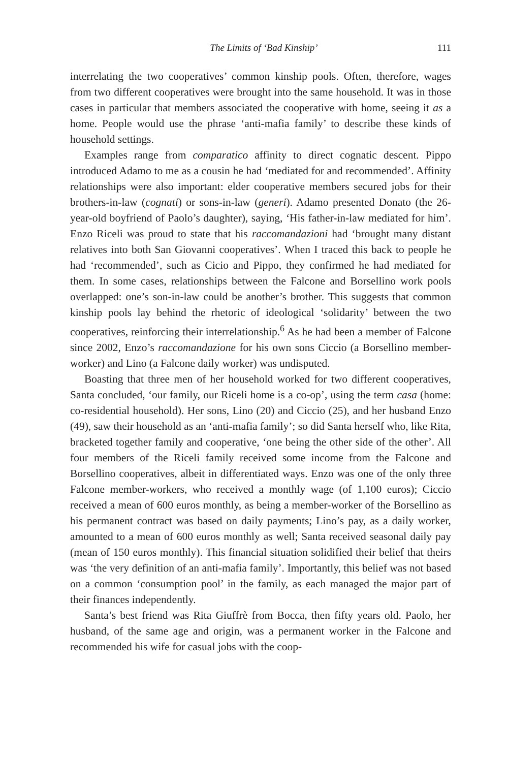The Limits of ‘Bad Kinship’ 111
interrelating the two cooperatives’ common kinship pools. Often, therefore, wages from two different cooperatives were brought into the same household. It was in those cases in particular that members associated the cooperative with home, seeing it as a home. People would use the phrase ‘anti-mafia family’ to describe these kinds of household settings.
Examples range from comparatico affinity to direct cognatic descent. Pippo introduced Adamo to me as a cousin he had ‘mediated for and recommended’. Affinity relationships were also important: elder cooperative members secured jobs for their brothers-in-law (cognati) or sons-in-law (generi). Adamo presented Donato (the 26-year-old boyfriend of Paolo’s daughter), saying, ‘His father-in-law mediated for him’. Enzo Riceli was proud to state that his raccomandazioni had ‘brought many distant relatives into both San Giovanni cooperatives’. When I traced this back to people he had ‘recommended’, such as Cicio and Pippo, they confirmed he had mediated for them. In some cases, relationships between the Falcone and Borsellino work pools overlapped: one’s son-in-law could be another’s brother. This suggests that common kinship pools lay behind the rhetoric of ideological ‘solidarity’ between the two cooperatives, reinforcing their interrelationship.<sup>6</sup> As he had been a member of Falcone since 2002, Enzo’s raccomandazione for his own sons Ciccio (a Borsellino member-worker) and Lino (a Falcone daily worker) was undisputed.
Boasting that three men of her household worked for two different cooperatives, Santa concluded, ‘our family, our Riceli home is a co-op’, using the term casa (home: co-residential household). Her sons, Lino (20) and Ciccio (25), and her husband Enzo (49), saw their household as an ‘anti-mafia family’; so did Santa herself who, like Rita, bracketed together family and cooperative, ‘one being the other side of the other’. All four members of the Riceli family received some income from the Falcone and Borsellino cooperatives, albeit in differentiated ways. Enzo was one of the only three Falcone member-workers, who received a monthly wage (of 1,100 euros); Ciccio received a mean of 600 euros monthly, as being a member-worker of the Borsellino as his permanent contract was based on daily payments; Lino’s pay, as a daily worker, amounted to a mean of 600 euros monthly as well; Santa received seasonal daily pay (mean of 150 euros monthly). This financial situation solidified their belief that theirs was ‘the very definition of an anti-mafia family’. Importantly, this belief was not based on a common ‘consumption pool’ in the family, as each managed the major part of their finances independently.
Santa’s best friend was Rita Giuffrè from Bocca, then fifty years old. Paolo, her husband, of the same age and origin, was a permanent worker in the Falcone and recommended his wife for casual jobs with the coop-